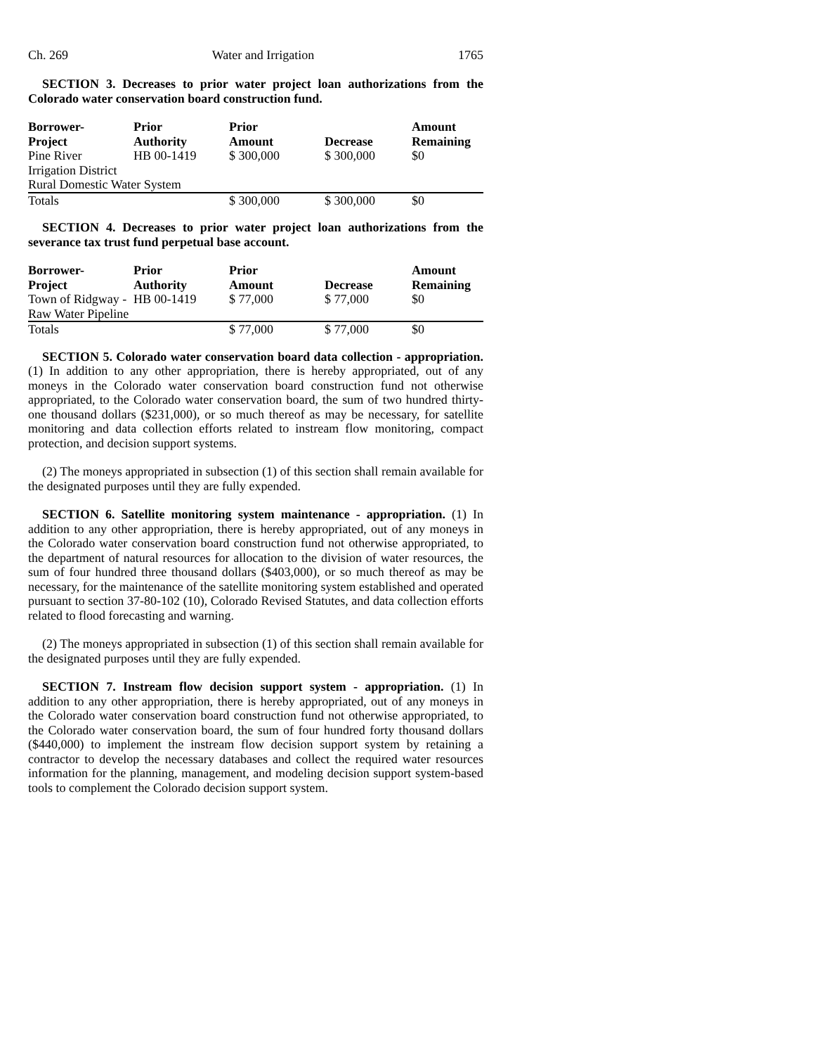Ch. 269 Water and Irrigation 1765
SECTION 3. Decreases to prior water project loan authorizations from the Colorado water conservation board construction fund.
| Borrower- Project | Prior Authority | Prior Amount | Decrease | Amount Remaining |
| --- | --- | --- | --- | --- |
| Pine River | HB 00-1419 | $ 300,000 | $ 300,000 | $0 |
| Irrigation District | | | | |
| Rural Domestic Water System | | | | |
| Totals | | $ 300,000 | $ 300,000 | $0 |
SECTION 4. Decreases to prior water project loan authorizations from the severance tax trust fund perpetual base account.
| Borrower- Project | Prior Authority | Prior Amount | Decrease | Amount Remaining |
| --- | --- | --- | --- | --- |
| Town of Ridgway - | HB 00-1419 | $ 77,000 | $ 77,000 | $0 |
| Raw Water Pipeline | | | | |
| Totals | | $ 77,000 | $ 77,000 | $0 |
SECTION 5. Colorado water conservation board data collection - appropriation. (1) In addition to any other appropriation, there is hereby appropriated, out of any moneys in the Colorado water conservation board construction fund not otherwise appropriated, to the Colorado water conservation board, the sum of two hundred thirty-one thousand dollars ($231,000), or so much thereof as may be necessary, for satellite monitoring and data collection efforts related to instream flow monitoring, compact protection, and decision support systems.
(2) The moneys appropriated in subsection (1) of this section shall remain available for the designated purposes until they are fully expended.
SECTION 6. Satellite monitoring system maintenance - appropriation. (1) In addition to any other appropriation, there is hereby appropriated, out of any moneys in the Colorado water conservation board construction fund not otherwise appropriated, to the department of natural resources for allocation to the division of water resources, the sum of four hundred three thousand dollars ($403,000), or so much thereof as may be necessary, for the maintenance of the satellite monitoring system established and operated pursuant to section 37-80-102 (10), Colorado Revised Statutes, and data collection efforts related to flood forecasting and warning.
(2) The moneys appropriated in subsection (1) of this section shall remain available for the designated purposes until they are fully expended.
SECTION 7. Instream flow decision support system - appropriation. (1) In addition to any other appropriation, there is hereby appropriated, out of any moneys in the Colorado water conservation board construction fund not otherwise appropriated, to the Colorado water conservation board, the sum of four hundred forty thousand dollars ($440,000) to implement the instream flow decision support system by retaining a contractor to develop the necessary databases and collect the required water resources information for the planning, management, and modeling decision support system-based tools to complement the Colorado decision support system.